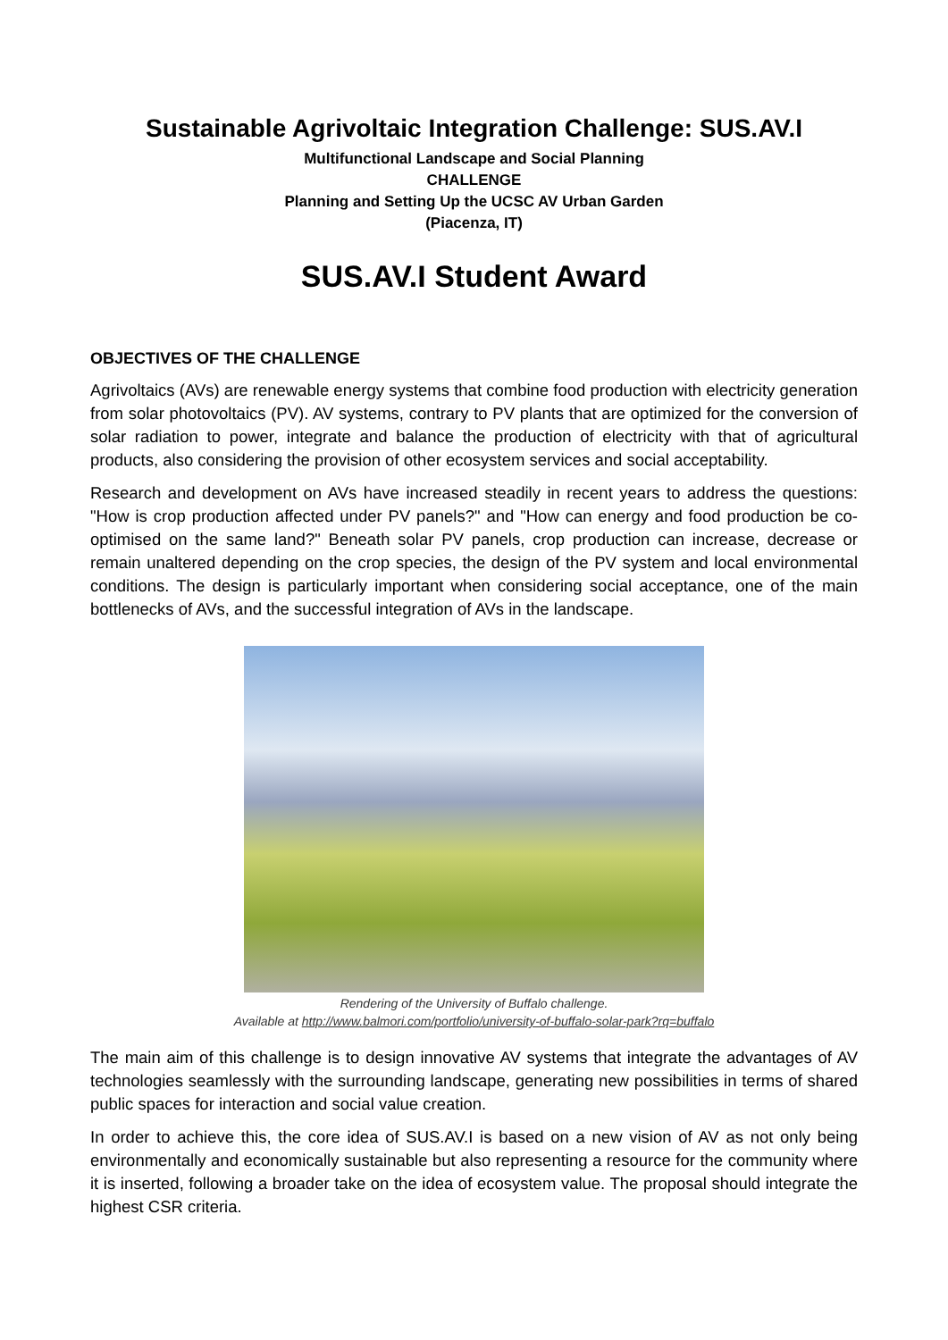Sustainable Agrivoltaic Integration Challenge: SUS.AV.I
Multifunctional Landscape and Social Planning
CHALLENGE
Planning and Setting Up the UCSC AV Urban Garden
(Piacenza, IT)
SUS.AV.I Student Award
OBJECTIVES OF THE CHALLENGE
Agrivoltaics (AVs) are renewable energy systems that combine food production with electricity generation from solar photovoltaics (PV). AV systems, contrary to PV plants that are optimized for the conversion of solar radiation to power, integrate and balance the production of electricity with that of agricultural products, also considering the provision of other ecosystem services and social acceptability.
Research and development on AVs have increased steadily in recent years to address the questions: "How is crop production affected under PV panels?" and "How can energy and food production be co-optimised on the same land?" Beneath solar PV panels, crop production can increase, decrease or remain unaltered depending on the crop species, the design of the PV system and local environmental conditions. The design is particularly important when considering social acceptance, one of the main bottlenecks of AVs, and the successful integration of AVs in the landscape.
Rendering of the University of Buffalo challenge.
Available at http://www.balmori.com/portfolio/university-of-buffalo-solar-park?rq=buffalo
The main aim of this challenge is to design innovative AV systems that integrate the advantages of AV technologies seamlessly with the surrounding landscape, generating new possibilities in terms of shared public spaces for interaction and social value creation.
In order to achieve this, the core idea of SUS.AV.I is based on a new vision of AV as not only being environmentally and economically sustainable but also representing a resource for the community where it is inserted, following a broader take on the idea of ecosystem value. The proposal should integrate the highest CSR criteria.